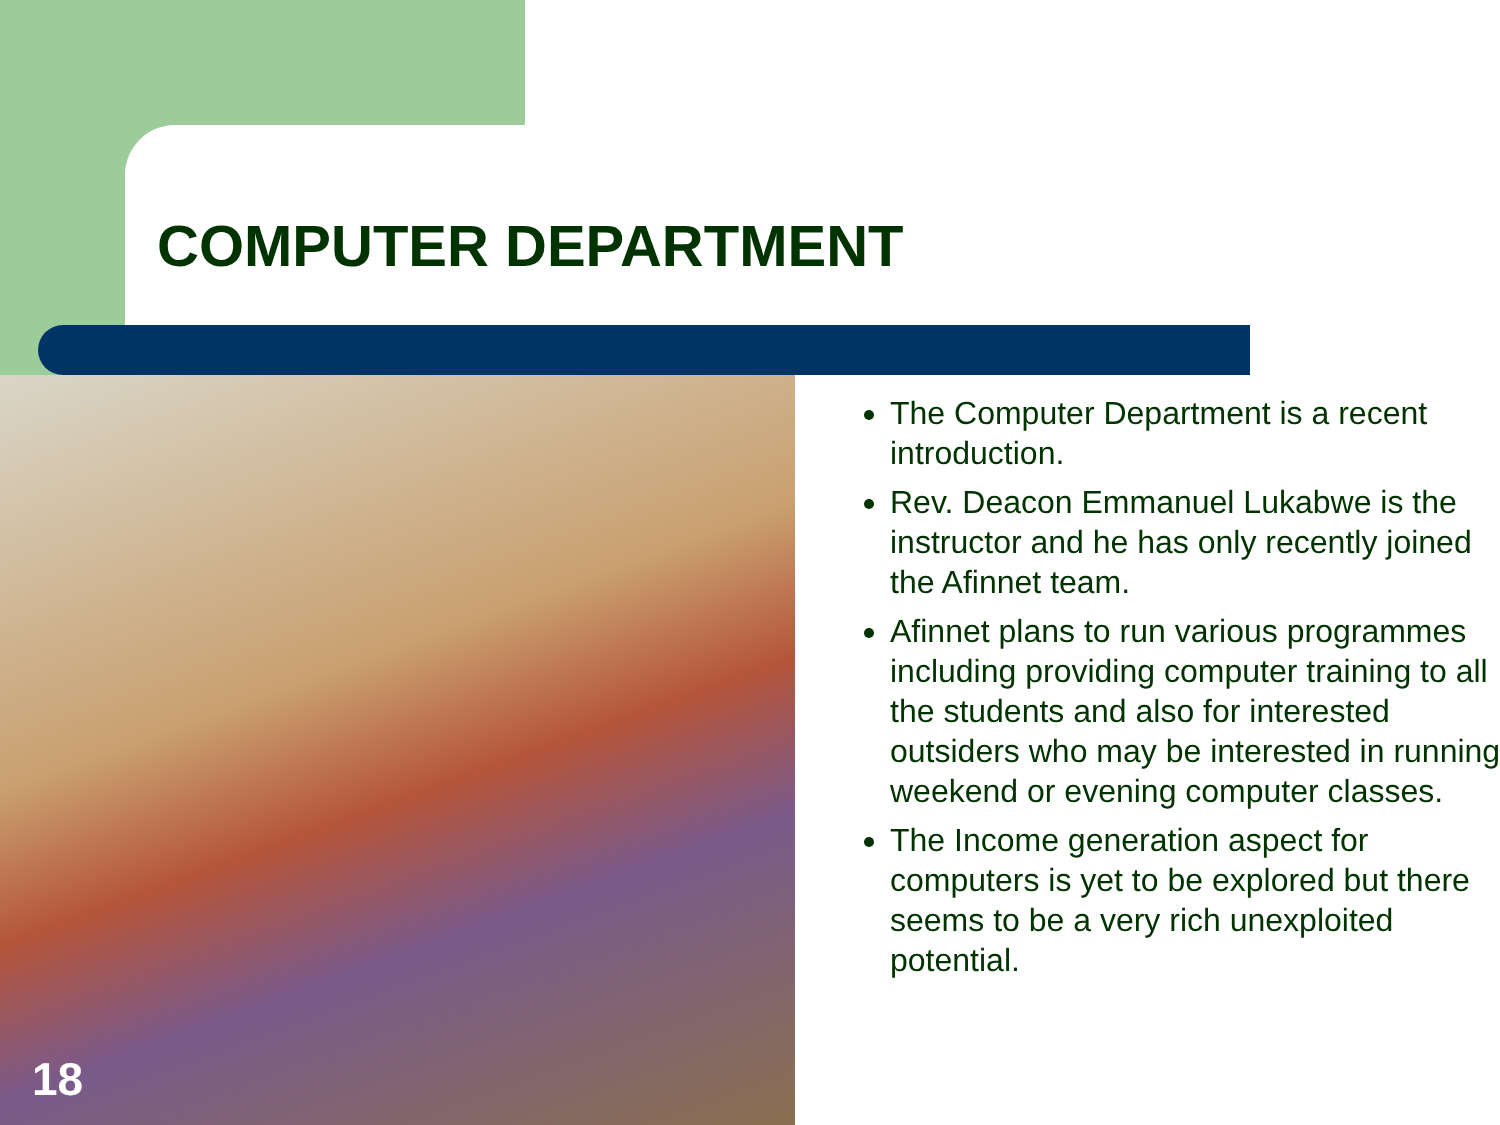COMPUTER DEPARTMENT
The Computer Department is a recent introduction.
Rev. Deacon Emmanuel Lukabwe is the instructor and he has only recently joined the Afinnet team.
Afinnet plans to run various programmes including providing computer training to all the students and also for interested outsiders who may be interested in running weekend or evening computer classes.
The Income generation aspect for computers is yet to be explored but there seems to be a very rich unexploited potential.
18